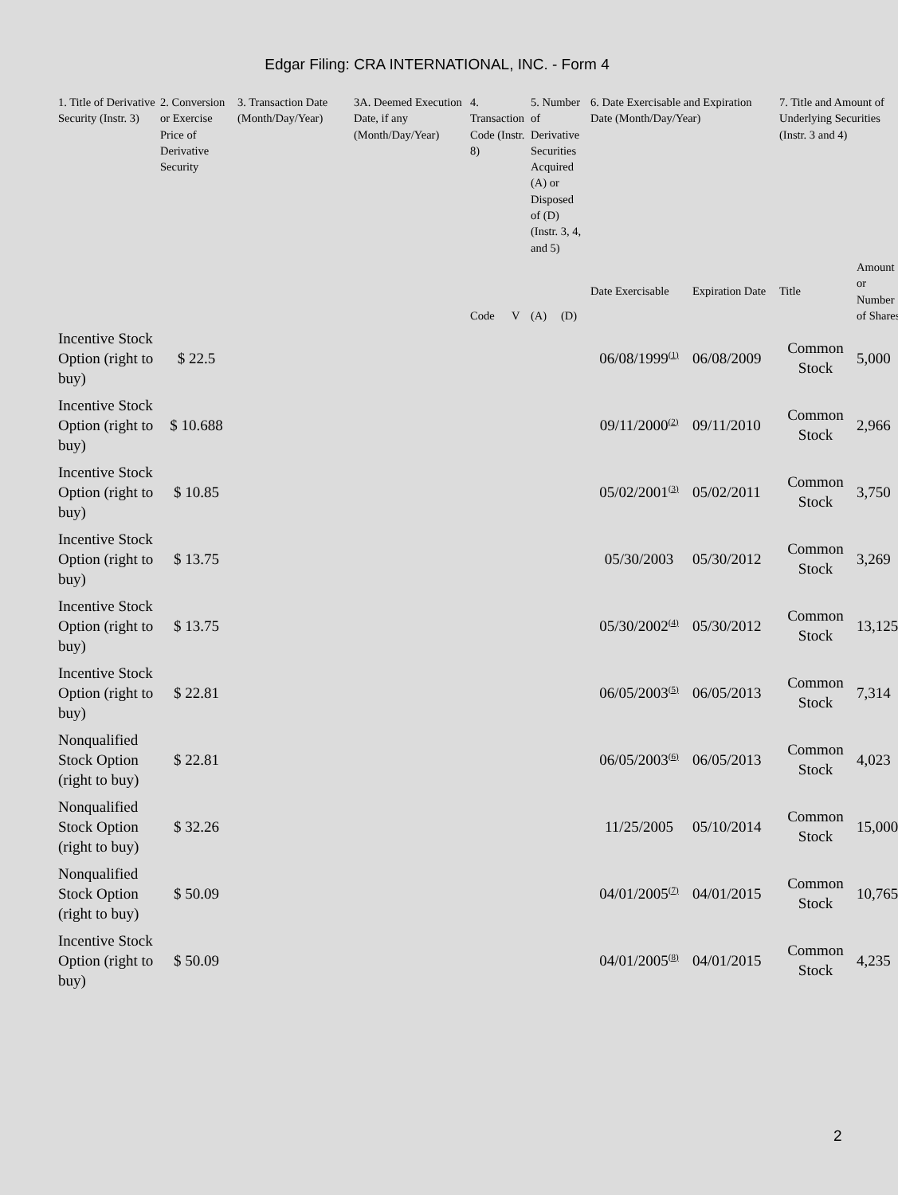Edgar Filing: CRA INTERNATIONAL, INC. - Form 4
| 1. Title of Derivative Security (Instr. 3) | 2. Conversion or Exercise Price of Derivative Security | 3. Transaction Date (Month/Day/Year) | 3A. Deemed Execution Date, if any (Month/Day/Year) | 4. Transaction Code (Instr. 8) | | 5. Number of Derivative Securities Acquired (A) or Disposed of (D) (Instr. 3, 4, and 5) | | 6. Date Exercisable and Expiration Date (Month/Day/Year) | | 7. Title and Amount of Underlying Securities (Instr. 3 and 4) | |
| --- | --- | --- | --- | --- | --- | --- | --- | --- | --- | --- | --- |
| | | | | Code | V | (A) | (D) | Date Exercisable | Expiration Date | Title | Amount or Number of Shares |
| Incentive Stock Option (right to buy) | $ 22.5 | | | | | | | 06/08/1999<sup>(1)</sup> | 06/08/2009 | Common Stock | 5,000 |
| Incentive Stock Option (right to buy) | $ 10.688 | | | | | | | 09/11/2000<sup>(2)</sup> | 09/11/2010 | Common Stock | 2,966 |
| Incentive Stock Option (right to buy) | $ 10.85 | | | | | | | 05/02/2001<sup>(3)</sup> | 05/02/2011 | Common Stock | 3,750 |
| Incentive Stock Option (right to buy) | $ 13.75 | | | | | | | 05/30/2003 | 05/30/2012 | Common Stock | 3,269 |
| Incentive Stock Option (right to buy) | $ 13.75 | | | | | | | 05/30/2002<sup>(4)</sup> | 05/30/2012 | Common Stock | 13,125 |
| Incentive Stock Option (right to buy) | $ 22.81 | | | | | | | 06/05/2003<sup>(5)</sup> | 06/05/2013 | Common Stock | 7,314 |
| Nonqualified Stock Option (right to buy) | $ 22.81 | | | | | | | 06/05/2003<sup>(6)</sup> | 06/05/2013 | Common Stock | 4,023 |
| Nonqualified Stock Option (right to buy) | $ 32.26 | | | | | | | 11/25/2005 | 05/10/2014 | Common Stock | 15,000 |
| Nonqualified Stock Option (right to buy) | $ 50.09 | | | | | | | 04/01/2005<sup>(7)</sup> | 04/01/2015 | Common Stock | 10,765 |
| Incentive Stock Option (right to buy) | $ 50.09 | | | | | | | 04/01/2005<sup>(8)</sup> | 04/01/2015 | Common Stock | 4,235 |
2